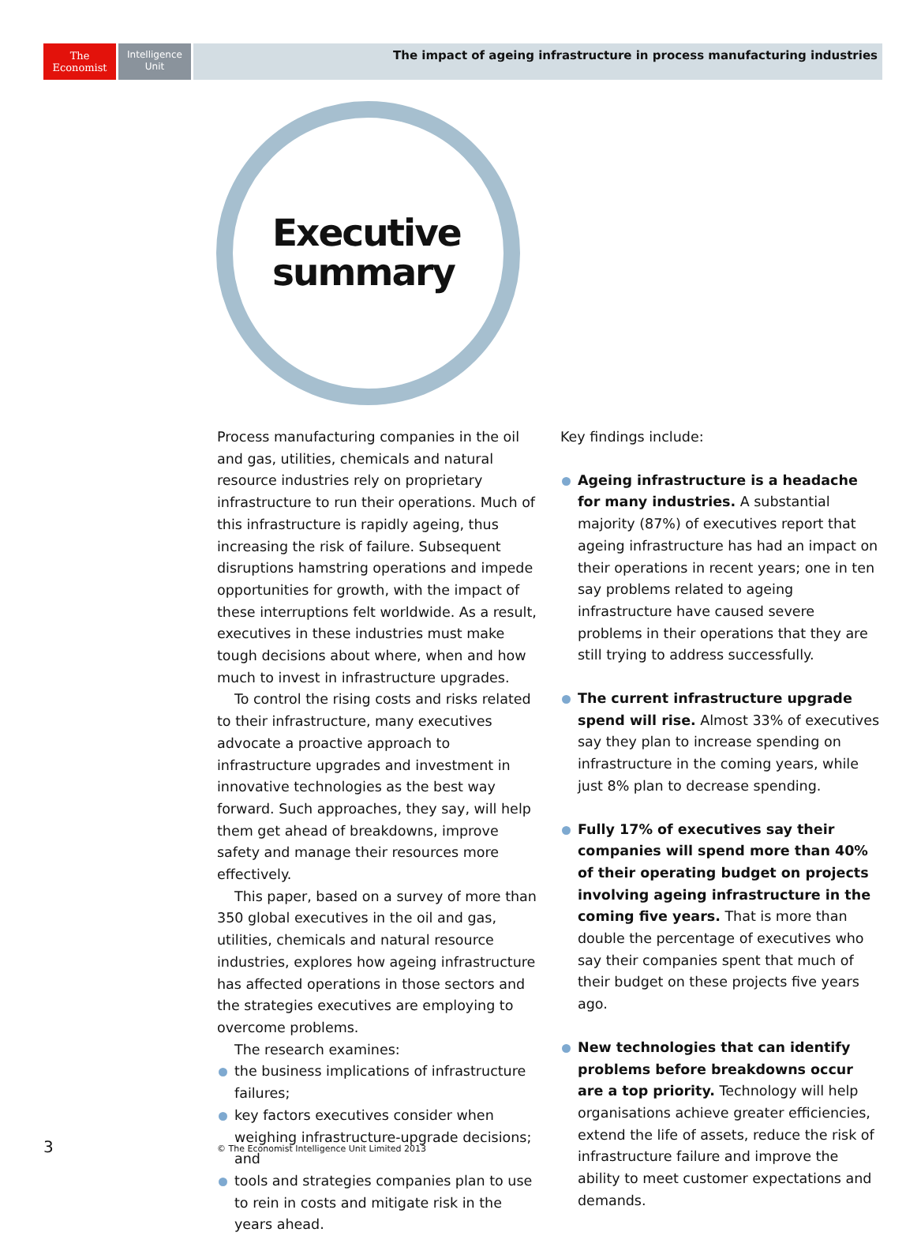The
Economist
Intelligence
Unit
The impact of ageing infrastructure in process manufacturing industries
Executive
summary
Process manufacturing companies in the oil and gas, utilities, chemicals and natural resource industries rely on proprietary infrastructure to run their operations. Much of this infrastructure is rapidly ageing, thus increasing the risk of failure. Subsequent disruptions hamstring operations and impede opportunities for growth, with the impact of these interruptions felt worldwide. As a result, executives in these industries must make tough decisions about where, when and how much to invest in infrastructure upgrades.
To control the rising costs and risks related to their infrastructure, many executives advocate a proactive approach to infrastructure upgrades and investment in innovative technologies as the best way forward. Such approaches, they say, will help them get ahead of breakdowns, improve safety and manage their resources more effectively.
This paper, based on a survey of more than 350 global executives in the oil and gas, utilities, chemicals and natural resource industries, explores how ageing infrastructure has affected operations in those sectors and the strategies executives are employing to overcome problems.
The research examines:
the business implications of infrastructure failures;
key factors executives consider when weighing infrastructure-upgrade decisions; and
tools and strategies companies plan to use to rein in costs and mitigate risk in the years ahead.
Key findings include:
Ageing infrastructure is a headache for many industries. A substantial majority (87%) of executives report that ageing infrastructure has had an impact on their operations in recent years; one in ten say problems related to ageing infrastructure have caused severe problems in their operations that they are still trying to address successfully.
The current infrastructure upgrade spend will rise. Almost 33% of executives say they plan to increase spending on infrastructure in the coming years, while just 8% plan to decrease spending.
Fully 17% of executives say their companies will spend more than 40% of their operating budget on projects involving ageing infrastructure in the coming five years. That is more than double the percentage of executives who say their companies spent that much of their budget on these projects five years ago.
New technologies that can identify problems before breakdowns occur are a top priority. Technology will help organisations achieve greater efficiencies, extend the life of assets, reduce the risk of infrastructure failure and improve the ability to meet customer expectations and demands.
3
© The Economist Intelligence Unit Limited 2013